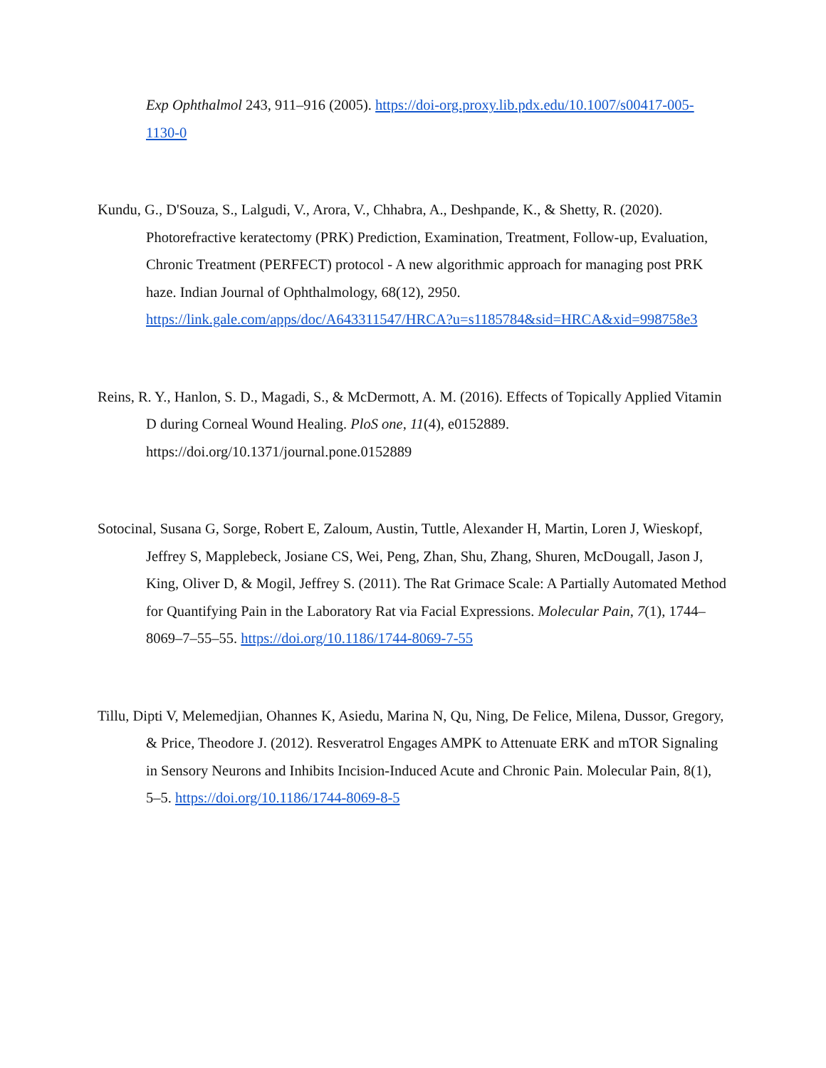Exp Ophthalmol 243, 911–916 (2005). https://doi-org.proxy.lib.pdx.edu/10.1007/s00417-005-1130-0
Kundu, G., D'Souza, S., Lalgudi, V., Arora, V., Chhabra, A., Deshpande, K., & Shetty, R. (2020). Photorefractive keratectomy (PRK) Prediction, Examination, Treatment, Follow-up, Evaluation, Chronic Treatment (PERFECT) protocol - A new algorithmic approach for managing post PRK haze. Indian Journal of Ophthalmology, 68(12), 2950. https://link.gale.com/apps/doc/A643311547/HRCA?u=s1185784&sid=HRCA&xid=998758e3
Reins, R. Y., Hanlon, S. D., Magadi, S., & McDermott, A. M. (2016). Effects of Topically Applied Vitamin D during Corneal Wound Healing. PloS one, 11(4), e0152889. https://doi.org/10.1371/journal.pone.0152889
Sotocinal, Susana G, Sorge, Robert E, Zaloum, Austin, Tuttle, Alexander H, Martin, Loren J, Wieskopf, Jeffrey S, Mapplebeck, Josiane CS, Wei, Peng, Zhan, Shu, Zhang, Shuren, McDougall, Jason J, King, Oliver D, & Mogil, Jeffrey S. (2011). The Rat Grimace Scale: A Partially Automated Method for Quantifying Pain in the Laboratory Rat via Facial Expressions. Molecular Pain, 7(1), 1744–8069–7–55–55. https://doi.org/10.1186/1744-8069-7-55
Tillu, Dipti V, Melemedjian, Ohannes K, Asiedu, Marina N, Qu, Ning, De Felice, Milena, Dussor, Gregory, & Price, Theodore J. (2012). Resveratrol Engages AMPK to Attenuate ERK and mTOR Signaling in Sensory Neurons and Inhibits Incision-Induced Acute and Chronic Pain. Molecular Pain, 8(1), 5–5. https://doi.org/10.1186/1744-8069-8-5